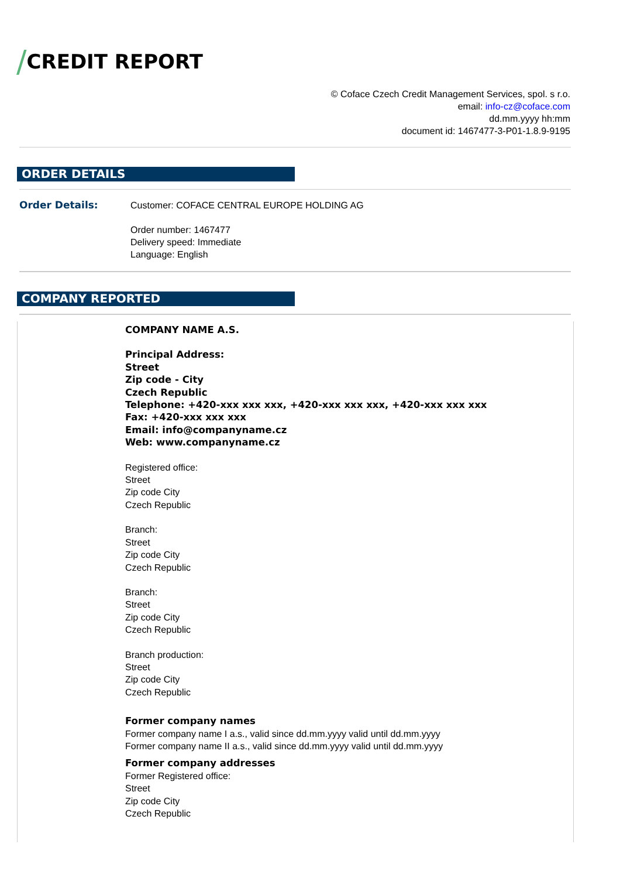/CREDIT REPORT
© Coface Czech Credit Management Services, spol. s r.o.
email: info-cz@coface.com
dd.mm.yyyy hh:mm
document id: 1467477-3-P01-1.8.9-9195
ORDER DETAILS
Order Details:
Customer: COFACE CENTRAL EUROPE HOLDING AG
Order number: 1467477
Delivery speed: Immediate
Language: English
COMPANY REPORTED
COMPANY NAME A.S.
Principal Address:
Street
Zip code - City
Czech Republic
Telephone: +420-xxx xxx xxx, +420-xxx xxx xxx, +420-xxx xxx xxx
Fax: +420-xxx xxx xxx
Email: info@companyname.cz
Web: www.companyname.cz
Registered office:
Street
Zip code City
Czech Republic
Branch:
Street
Zip code City
Czech Republic
Branch:
Street
Zip code City
Czech Republic
Branch production:
Street
Zip code City
Czech Republic
Former company names
Former company name I a.s., valid since dd.mm.yyyy valid until dd.mm.yyyy
Former company name II a.s., valid since dd.mm.yyyy valid until dd.mm.yyyy
Former company addresses
Former Registered office:
Street
Zip code City
Czech Republic